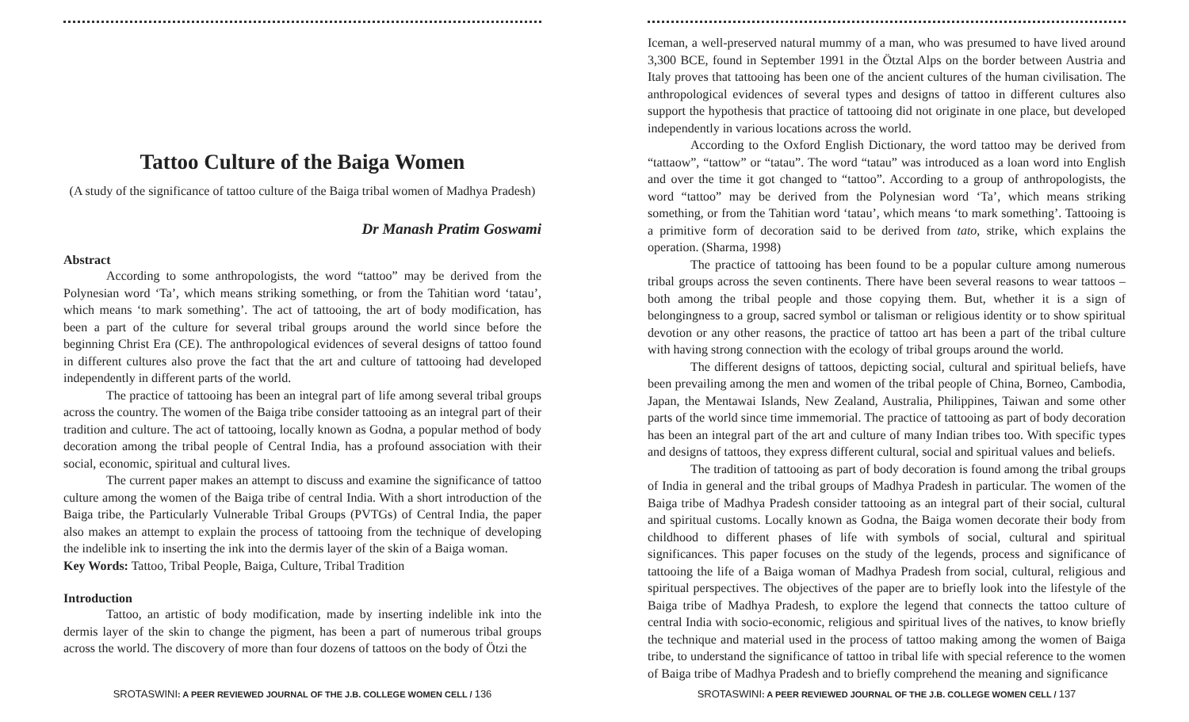Tattoo Culture of the Baiga Women
(A study of the significance of tattoo culture of the Baiga tribal women of Madhya Pradesh)
Dr Manash Pratim Goswami
Abstract
According to some anthropologists, the word “tattoo” may be derived from the Polynesian word ‘Ta’, which means striking something, or from the Tahitian word ‘tatau’, which means ‘to mark something’. The act of tattooing, the art of body modification, has been a part of the culture for several tribal groups around the world since before the beginning Christ Era (CE). The anthropological evidences of several designs of tattoo found in different cultures also prove the fact that the art and culture of tattooing had developed independently in different parts of the world.
The practice of tattooing has been an integral part of life among several tribal groups across the country. The women of the Baiga tribe consider tattooing as an integral part of their tradition and culture. The act of tattooing, locally known as Godna, a popular method of body decoration among the tribal people of Central India, has a profound association with their social, economic, spiritual and cultural lives.
The current paper makes an attempt to discuss and examine the significance of tattoo culture among the women of the Baiga tribe of central India. With a short introduction of the Baiga tribe, the Particularly Vulnerable Tribal Groups (PVTGs) of Central India, the paper also makes an attempt to explain the process of tattooing from the technique of developing the indelible ink to inserting the ink into the dermis layer of the skin of a Baiga woman.
Key Words: Tattoo, Tribal People, Baiga, Culture, Tribal Tradition
Introduction
Tattoo, an artistic of body modification, made by inserting indelible ink into the dermis layer of the skin to change the pigment, has been a part of numerous tribal groups across the world. The discovery of more than four dozens of tattoos on the body of Ötzi the
SROTASWINI: A PEER REVIEWED JOURNAL OF THE J.B. COLLEGE WOMEN CELL / 136
Iceman, a well-preserved natural mummy of a man, who was presumed to have lived around 3,300 BCE, found in September 1991 in the Ötztal Alps on the border between Austria and Italy proves that tattooing has been one of the ancient cultures of the human civilisation. The anthropological evidences of several types and designs of tattoo in different cultures also support the hypothesis that practice of tattooing did not originate in one place, but developed independently in various locations across the world.
According to the Oxford English Dictionary, the word tattoo may be derived from “tattaow”, “tattow” or “tatau”. The word “tatau” was introduced as a loan word into English and over the time it got changed to “tattoo”. According to a group of anthropologists, the word “tattoo” may be derived from the Polynesian word ‘Ta’, which means striking something, or from the Tahitian word ‘tatau’, which means ‘to mark something’. Tattooing is a primitive form of decoration said to be derived from tato, strike, which explains the operation. (Sharma, 1998)
The practice of tattooing has been found to be a popular culture among numerous tribal groups across the seven continents. There have been several reasons to wear tattoos – both among the tribal people and those copying them. But, whether it is a sign of belongingness to a group, sacred symbol or talisman or religious identity or to show spiritual devotion or any other reasons, the practice of tattoo art has been a part of the tribal culture with having strong connection with the ecology of tribal groups around the world.
The different designs of tattoos, depicting social, cultural and spiritual beliefs, have been prevailing among the men and women of the tribal people of China, Borneo, Cambodia, Japan, the Mentawai Islands, New Zealand, Australia, Philippines, Taiwan and some other parts of the world since time immemorial. The practice of tattooing as part of body decoration has been an integral part of the art and culture of many Indian tribes too. With specific types and designs of tattoos, they express different cultural, social and spiritual values and beliefs.
The tradition of tattooing as part of body decoration is found among the tribal groups of India in general and the tribal groups of Madhya Pradesh in particular. The women of the Baiga tribe of Madhya Pradesh consider tattooing as an integral part of their social, cultural and spiritual customs. Locally known as Godna, the Baiga women decorate their body from childhood to different phases of life with symbols of social, cultural and spiritual significances. This paper focuses on the study of the legends, process and significance of tattooing the life of a Baiga woman of Madhya Pradesh from social, cultural, religious and spiritual perspectives. The objectives of the paper are to briefly look into the lifestyle of the Baiga tribe of Madhya Pradesh, to explore the legend that connects the tattoo culture of central India with socio-economic, religious and spiritual lives of the natives, to know briefly the technique and material used in the process of tattoo making among the women of Baiga tribe, to understand the significance of tattoo in tribal life with special reference to the women of Baiga tribe of Madhya Pradesh and to briefly comprehend the meaning and significance
SROTASWINI: A PEER REVIEWED JOURNAL OF THE J.B. COLLEGE WOMEN CELL / 137